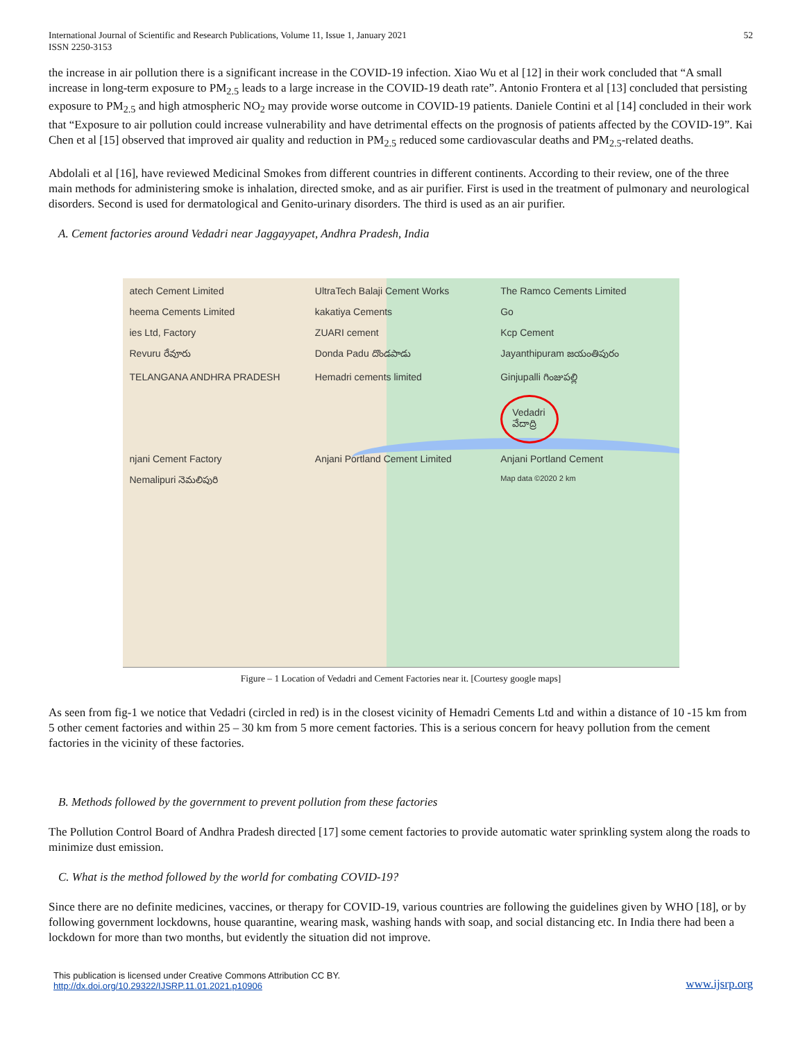International Journal of Scientific and Research Publications, Volume 11, Issue 1, January 2021
ISSN 2250-3153
52
the increase in air pollution there is a significant increase in the COVID-19 infection. Xiao Wu et al [12] in their work concluded that “A small increase in long-term exposure to PM<sub>2.5</sub> leads to a large increase in the COVID-19 death rate”. Antonio Frontera et al [13] concluded that persisting exposure to PM<sub>2.5</sub> and high atmospheric NO<sub>2</sub> may provide worse outcome in COVID-19 patients. Daniele Contini et al [14] concluded in their work that “Exposure to air pollution could increase vulnerability and have detrimental effects on the prognosis of patients affected by the COVID-19”. Kai Chen et al [15] observed that improved air quality and reduction in PM<sub>2.5</sub> reduced some cardiovascular deaths and PM<sub>2.5</sub>-related deaths.
Abdolali et al [16], have reviewed Medicinal Smokes from different countries in different continents. According to their review, one of the three main methods for administering smoke is inhalation, directed smoke, and as air purifier. First is used in the treatment of pulmonary and neurological disorders. Second is used for dermatological and Genito-urinary disorders. The third is used as an air purifier.
A. Cement factories around Vedadri near Jaggayyapet, Andhra Pradesh, India
atech Cement Limited UltraTech Balaji Cement Works The Ramco Cements Limited heema Cements Limited kakatiya Cements Go ies Ltd, Factory ZUARI cement Kcp Cement Revuru రేవూరు Donda Padu దొండపాడు Jayanthipuram జయంతిపురం TELANGANA ANDHRA PRADESH Hemadri cements limited Ginjupalli గింజుపల్లి Vedadri వేదాద్రి njani Cement Factory Anjani Portland Cement Limited Anjani Portland Cement Nemalipuri నెమలిపురి Map data ©2020 2 km
Figure – 1 Location of Vedadri and Cement Factories near it. [Courtesy google maps]
As seen from fig-1 we notice that Vedadri (circled in red) is in the closest vicinity of Hemadri Cements Ltd and within a distance of 10 -15 km from 5 other cement factories and within 25 – 30 km from 5 more cement factories. This is a serious concern for heavy pollution from the cement factories in the vicinity of these factories.
B. Methods followed by the government to prevent pollution from these factories
The Pollution Control Board of Andhra Pradesh directed [17] some cement factories to provide automatic water sprinkling system along the roads to minimize dust emission.
C. What is the method followed by the world for combating COVID-19?
Since there are no definite medicines, vaccines, or therapy for COVID-19, various countries are following the guidelines given by WHO [18], or by following government lockdowns, house quarantine, wearing mask, washing hands with soap, and social distancing etc. In India there had been a lockdown for more than two months, but evidently the situation did not improve.
This publication is licensed under Creative Commons Attribution CC BY.
http://dx.doi.org/10.29322/IJSRP.11.01.2021.p10906
www.ijsrp.org